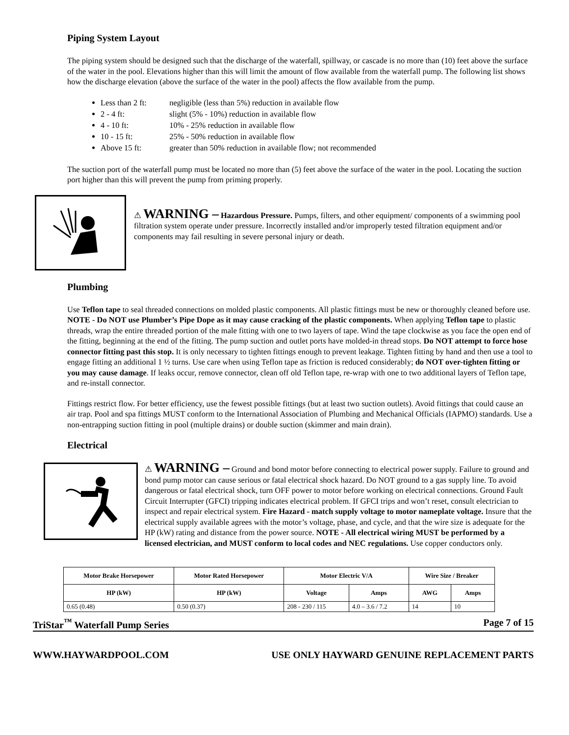Piping System Layout
The piping system should be designed such that the discharge of the waterfall, spillway, or cascade is no more than (10) feet above the surface of the water in the pool. Elevations higher than this will limit the amount of flow available from the waterfall pump. The following list shows how the discharge elevation (above the surface of the water in the pool) affects the flow available from the pump.
Less than 2 ft: negligible (less than 5%) reduction in available flow
2 - 4 ft: slight (5% - 10%) reduction in available flow
4 - 10 ft: 10% - 25% reduction in available flow
10 - 15 ft: 25% - 50% reduction in available flow
Above 15 ft: greater than 50% reduction in available flow; not recommended
The suction port of the waterfall pump must be located no more than (5) feet above the surface of the water in the pool. Locating the suction port higher than this will prevent the pump from priming properly.
⚠ WARNING – Hazardous Pressure. Pumps, filters, and other equipment/ components of a swimming pool filtration system operate under pressure. Incorrectly installed and/or improperly tested filtration equipment and/or components may fail resulting in severe personal injury or death.
Plumbing
Use Teflon tape to seal threaded connections on molded plastic components. All plastic fittings must be new or thoroughly cleaned before use. NOTE - Do NOT use Plumber’s Pipe Dope as it may cause cracking of the plastic components. When applying Teflon tape to plastic threads, wrap the entire threaded portion of the male fitting with one to two layers of tape. Wind the tape clockwise as you face the open end of the fitting, beginning at the end of the fitting. The pump suction and outlet ports have molded-in thread stops. Do NOT attempt to force hose connector fitting past this stop. It is only necessary to tighten fittings enough to prevent leakage. Tighten fitting by hand and then use a tool to engage fitting an additional 1 ½ turns. Use care when using Teflon tape as friction is reduced considerably; do NOT over-tighten fitting or you may cause damage. If leaks occur, remove connector, clean off old Teflon tape, re-wrap with one to two additional layers of Teflon tape, and re-install connector.
Fittings restrict flow. For better efficiency, use the fewest possible fittings (but at least two suction outlets). Avoid fittings that could cause an air trap. Pool and spa fittings MUST conform to the International Association of Plumbing and Mechanical Officials (IAPMO) standards. Use a non-entrapping suction fitting in pool (multiple drains) or double suction (skimmer and main drain).
Electrical
⚠ WARNING – Ground and bond motor before connecting to electrical power supply. Failure to ground and bond pump motor can cause serious or fatal electrical shock hazard. Do NOT ground to a gas supply line. To avoid dangerous or fatal electrical shock, turn OFF power to motor before working on electrical connections. Ground Fault Circuit Interrupter (GFCI) tripping indicates electrical problem. If GFCI trips and won’t reset, consult electrician to inspect and repair electrical system. Fire Hazard - match supply voltage to motor nameplate voltage. Insure that the electrical supply available agrees with the motor’s voltage, phase, and cycle, and that the wire size is adequate for the HP (kW) rating and distance from the power source. NOTE - All electrical wiring MUST be performed by a licensed electrician, and MUST conform to local codes and NEC regulations. Use copper conductors only.
| Motor Brake Horsepower | Motor Rated Horsepower | Motor Electric V/A | | Wire Size / Breaker | |
| --- | --- | --- | --- | --- | --- |
| HP (kW) | HP (kW) | Voltage | Amps | AWG | Amps |
| 0.65 (0.48) | 0.50 (0.37) | 208 - 230 / 115 | 4.0 – 3.6 / 7.2 | 14 | 10 |
TriStar<sup>™</sup> Waterfall Pump Series Page 7 of 15
WWW.HAYWARDPOOL.COM USE ONLY HAYWARD GENUINE REPLACEMENT PARTS